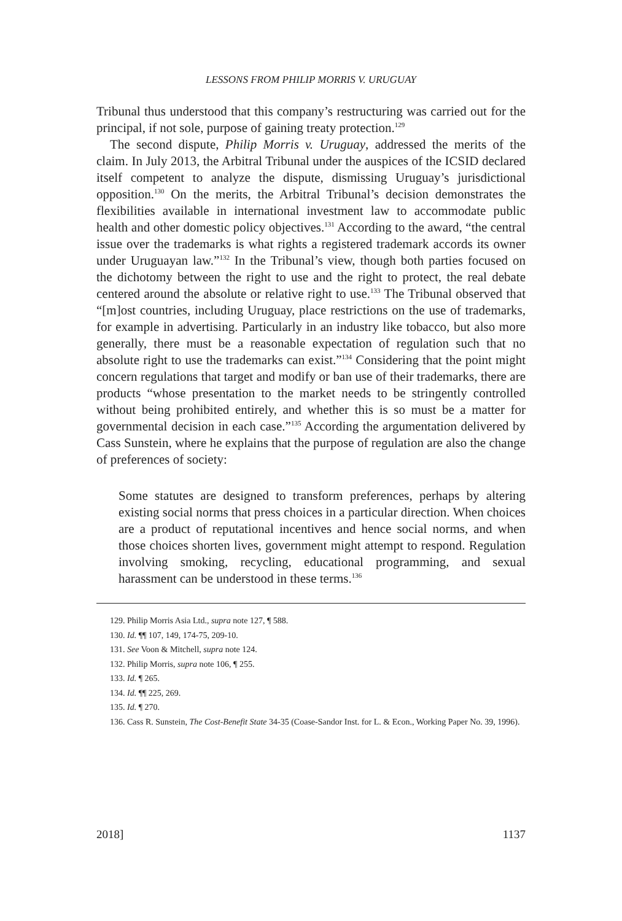LESSONS FROM PHILIP MORRIS V. URUGUAY
Tribunal thus understood that this company’s restructuring was carried out for the principal, if not sole, purpose of gaining treaty protection.<sup>129</sup>
The second dispute, Philip Morris v. Uruguay, addressed the merits of the claim. In July 2013, the Arbitral Tribunal under the auspices of the ICSID declared itself competent to analyze the dispute, dismissing Uruguay’s jurisdictional opposition.<sup>130</sup> On the merits, the Arbitral Tribunal’s decision demonstrates the flexibilities available in international investment law to accommodate public health and other domestic policy objectives.<sup>131</sup> According to the award, “the central issue over the trademarks is what rights a registered trademark accords its owner under Uruguayan law.”<sup>132</sup> In the Tribunal’s view, though both parties focused on the dichotomy between the right to use and the right to protect, the real debate centered around the absolute or relative right to use.<sup>133</sup> The Tribunal observed that “[m]ost countries, including Uruguay, place restrictions on the use of trademarks, for example in advertising. Particularly in an industry like tobacco, but also more generally, there must be a reasonable expectation of regulation such that no absolute right to use the trademarks can exist.”<sup>134</sup> Considering that the point might concern regulations that target and modify or ban use of their trademarks, there are products “whose presentation to the market needs to be stringently controlled without being prohibited entirely, and whether this is so must be a matter for governmental decision in each case.”<sup>135</sup> According the argumentation delivered by Cass Sunstein, where he explains that the purpose of regulation are also the change of preferences of society:
Some statutes are designed to transform preferences, perhaps by altering existing social norms that press choices in a particular direction. When choices are a product of reputational incentives and hence social norms, and when those choices shorten lives, government might attempt to respond. Regulation involving smoking, recycling, educational programming, and sexual harassment can be understood in these terms.<sup>136</sup>
129. Philip Morris Asia Ltd., supra note 127, ¶ 588.
130. Id. ¶¶ 107, 149, 174-75, 209-10.
131. See Voon & Mitchell, supra note 124.
132. Philip Morris, supra note 106, ¶ 255.
133. Id. ¶ 265.
134. Id. ¶¶ 225, 269.
135. Id. ¶ 270.
136. Cass R. Sunstein, The Cost-Benefit State 34-35 (Coase-Sandor Inst. for L. & Econ., Working Paper No. 39, 1996).
2018] 1137